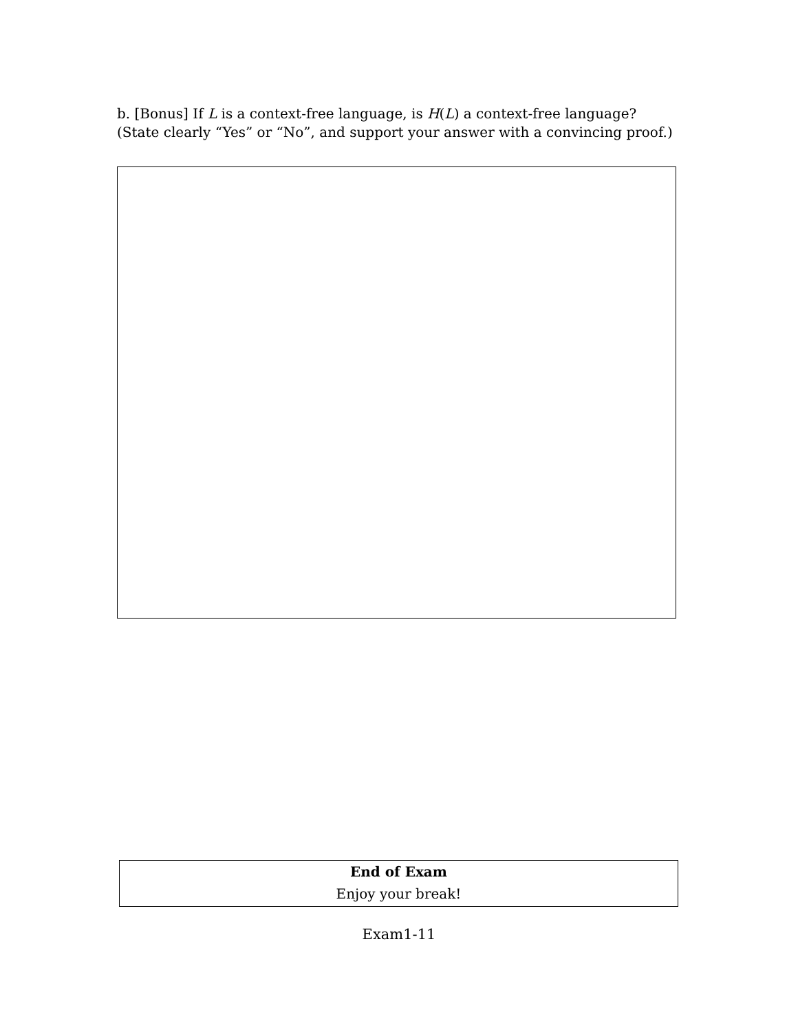b. [Bonus] If L is a context-free language, is H(L) a context-free language? (State clearly “Yes” or “No”, and support your answer with a convincing proof.)
End of Exam
Enjoy your break!
Exam1-11